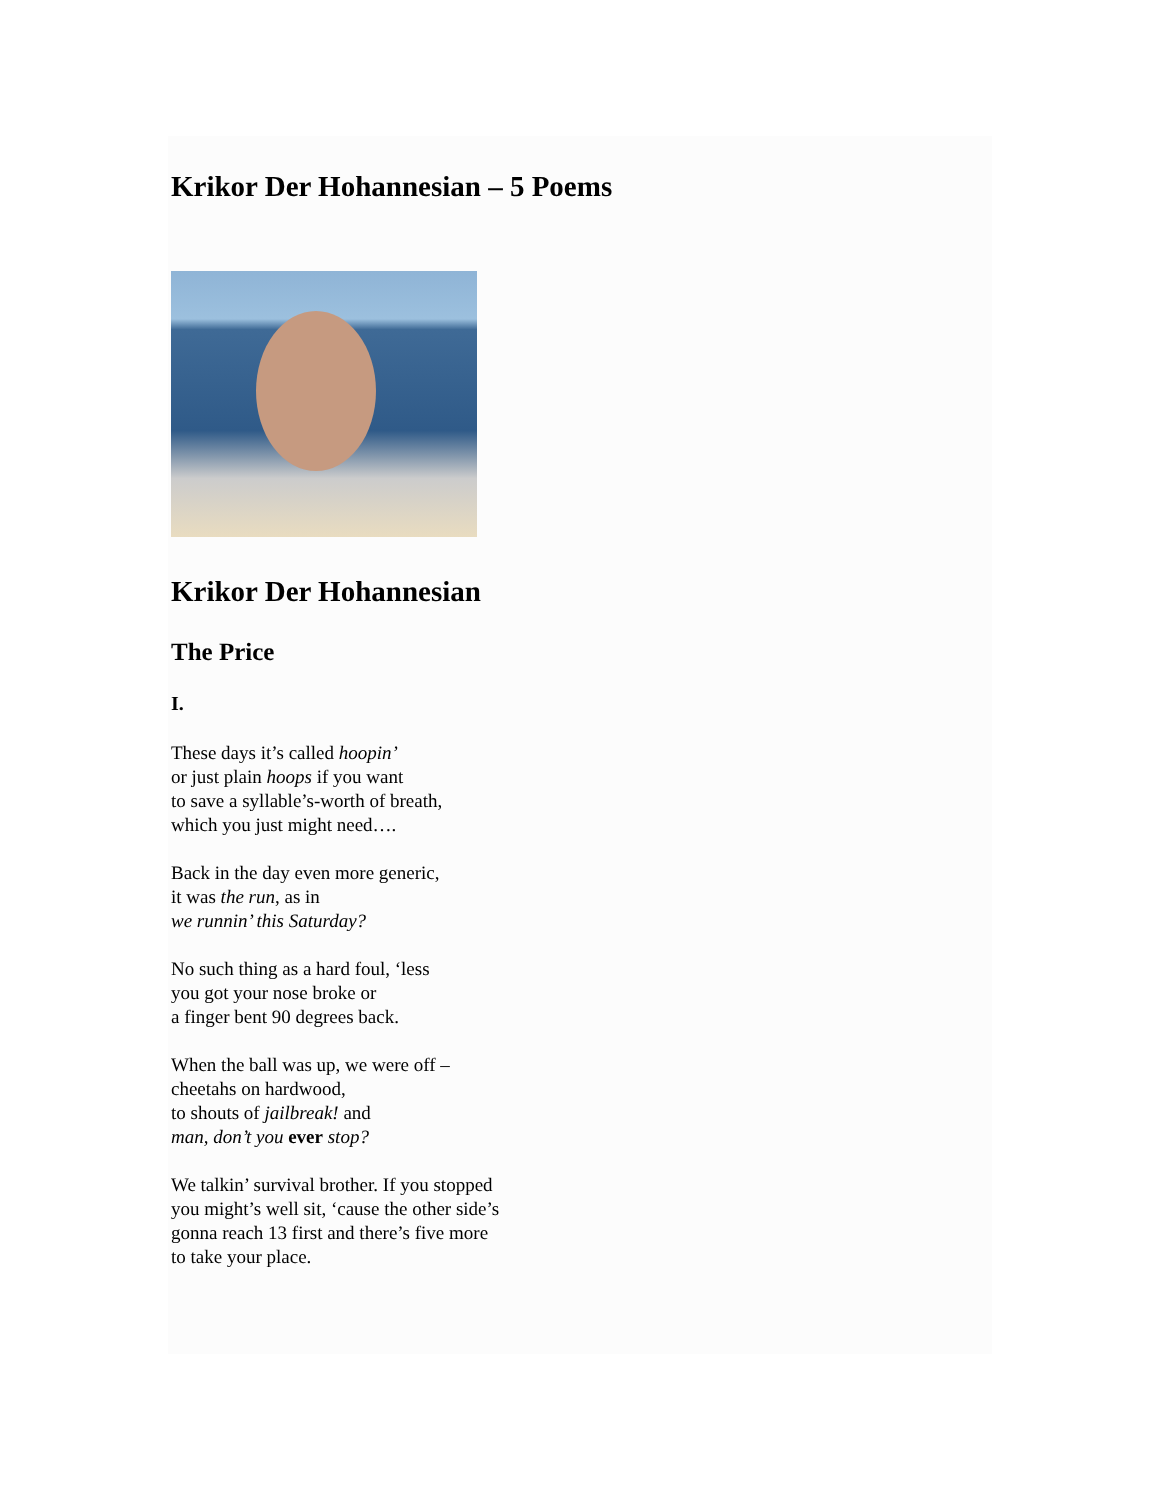Krikor Der Hohannesian – 5 Poems
Krikor Der Hohannesian
The Price
I.
These days it’s called hoopin’
or just plain hoops if you want
to save a syllable’s-worth of breath,
which you just might need….
Back in the day even more generic,
it was the run, as in
we runnin’ this Saturday?
No such thing as a hard foul, ‘less
you got your nose broke or
a finger bent 90 degrees back.
When the ball was up, we were off –
cheetahs on hardwood,
to shouts of jailbreak! and
man, don’t you ever stop?
We talkin’ survival brother. If you stopped
you might’s well sit, ‘cause the other side’s
gonna reach 13 first and there’s five more
to take your place.